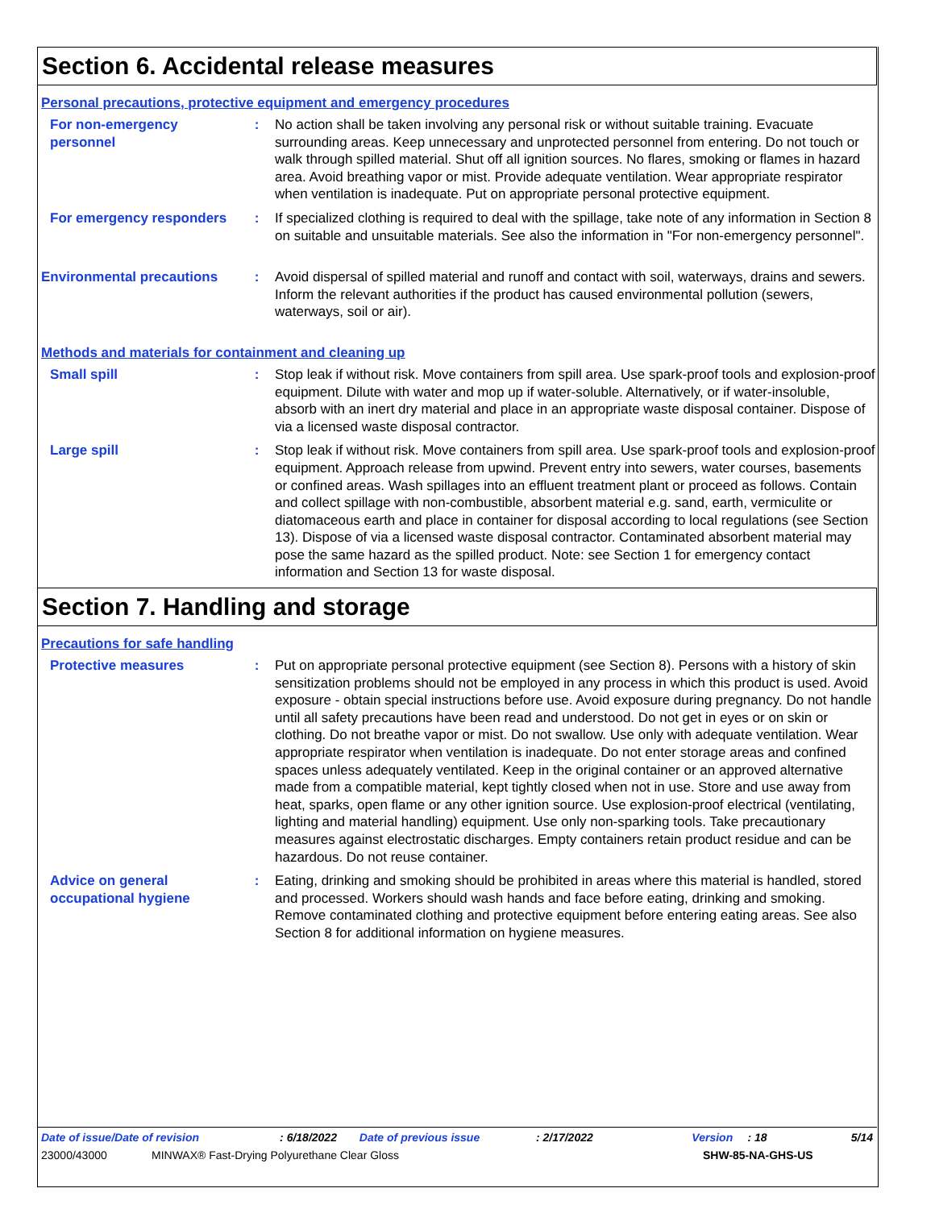Section 6. Accidental release measures
Personal precautions, protective equipment and emergency procedures
For non-emergency personnel
: No action shall be taken involving any personal risk or without suitable training. Evacuate surrounding areas. Keep unnecessary and unprotected personnel from entering. Do not touch or walk through spilled material. Shut off all ignition sources. No flares, smoking or flames in hazard area. Avoid breathing vapor or mist. Provide adequate ventilation. Wear appropriate respirator when ventilation is inadequate. Put on appropriate personal protective equipment.
For emergency responders : If specialized clothing is required to deal with the spillage, take note of any information in Section 8 on suitable and unsuitable materials. See also the information in "For non-emergency personnel".
Environmental precautions
: Avoid dispersal of spilled material and runoff and contact with soil, waterways, drains and sewers. Inform the relevant authorities if the product has caused environmental pollution (sewers, waterways, soil or air).
Methods and materials for containment and cleaning up
Small spill : Stop leak if without risk. Move containers from spill area. Use spark-proof tools and explosion-proof equipment. Dilute with water and mop up if water-soluble. Alternatively, or if water-insoluble, absorb with an inert dry material and place in an appropriate waste disposal container. Dispose of via a licensed waste disposal contractor.
Large spill : Stop leak if without risk. Move containers from spill area. Use spark-proof tools and explosion-proof equipment. Approach release from upwind. Prevent entry into sewers, water courses, basements or confined areas. Wash spillages into an effluent treatment plant or proceed as follows. Contain and collect spillage with non-combustible, absorbent material e.g. sand, earth, vermiculite or diatomaceous earth and place in container for disposal according to local regulations (see Section 13). Dispose of via a licensed waste disposal contractor. Contaminated absorbent material may pose the same hazard as the spilled product. Note: see Section 1 for emergency contact information and Section 13 for waste disposal.
Section 7. Handling and storage
Precautions for safe handling
Protective measures : Put on appropriate personal protective equipment (see Section 8). Persons with a history of skin sensitization problems should not be employed in any process in which this product is used. Avoid exposure - obtain special instructions before use. Avoid exposure during pregnancy. Do not handle until all safety precautions have been read and understood. Do not get in eyes or on skin or clothing. Do not breathe vapor or mist. Do not swallow. Use only with adequate ventilation. Wear appropriate respirator when ventilation is inadequate. Do not enter storage areas and confined spaces unless adequately ventilated. Keep in the original container or an approved alternative made from a compatible material, kept tightly closed when not in use. Store and use away from heat, sparks, open flame or any other ignition source. Use explosion-proof electrical (ventilating, lighting and material handling) equipment. Use only non-sparking tools. Take precautionary measures against electrostatic discharges. Empty containers retain product residue and can be hazardous. Do not reuse container.
Advice on general occupational hygiene
: Eating, drinking and smoking should be prohibited in areas where this material is handled, stored and processed. Workers should wash hands and face before eating, drinking and smoking. Remove contaminated clothing and protective equipment before entering eating areas. See also Section 8 for additional information on hygiene measures.
Date of issue/Date of revision: 6/18/2022 Date of previous issue: 2/17/2022 Version: 18 5/14
23000/43000 MINWAX® Fast-Drying Polyurethane Clear Gloss SHW-85-NA-GHS-US